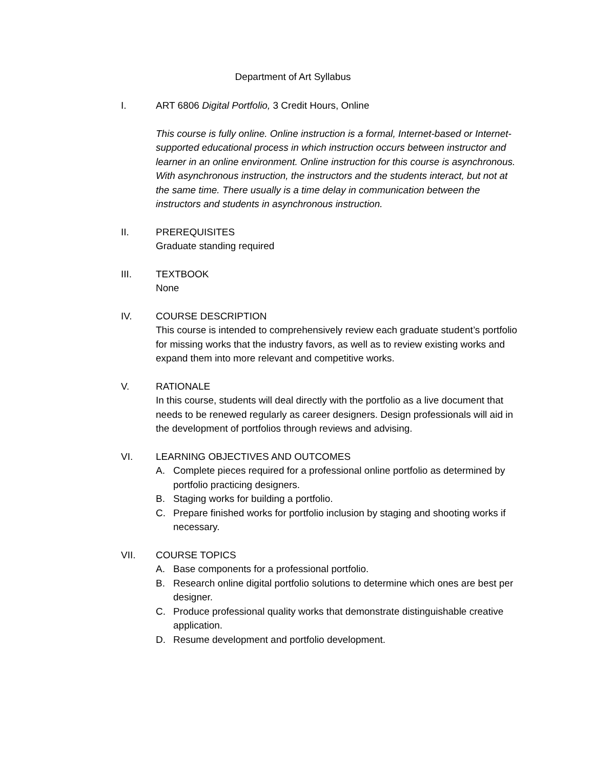Department of Art Syllabus
I. ART 6806 Digital Portfolio, 3 Credit Hours, Online
This course is fully online. Online instruction is a formal, Internet-based or Internet-supported educational process in which instruction occurs between instructor and learner in an online environment. Online instruction for this course is asynchronous. With asynchronous instruction, the instructors and the students interact, but not at the same time. There usually is a time delay in communication between the instructors and students in asynchronous instruction.
II. PREREQUISITES
Graduate standing required
III. TEXTBOOK
None
IV. COURSE DESCRIPTION
This course is intended to comprehensively review each graduate student’s portfolio for missing works that the industry favors, as well as to review existing works and expand them into more relevant and competitive works.
V. RATIONALE
In this course, students will deal directly with the portfolio as a live document that needs to be renewed regularly as career designers. Design professionals will aid in the development of portfolios through reviews and advising.
VI. LEARNING OBJECTIVES AND OUTCOMES
A. Complete pieces required for a professional online portfolio as determined by portfolio practicing designers.
B. Staging works for building a portfolio.
C. Prepare finished works for portfolio inclusion by staging and shooting works if necessary.
VII. COURSE TOPICS
A. Base components for a professional portfolio.
B. Research online digital portfolio solutions to determine which ones are best per designer.
C. Produce professional quality works that demonstrate distinguishable creative application.
D. Resume development and portfolio development.